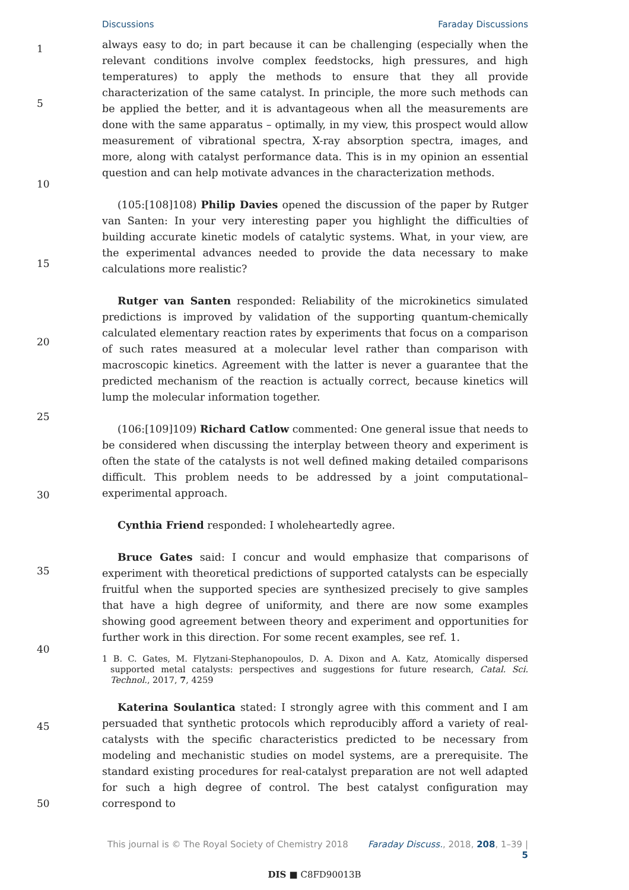Discussions Faraday Discussions
1
5
10
15
20
25
30
35
40
45
50
always easy to do; in part because it can be challenging (especially when the relevant conditions involve complex feedstocks, high pressures, and high temperatures) to apply the methods to ensure that they all provide characterization of the same catalyst. In principle, the more such methods can be applied the better, and it is advantageous when all the measurements are done with the same apparatus – optimally, in my view, this prospect would allow measurement of vibrational spectra, X-ray absorption spectra, images, and more, along with catalyst performance data. This is in my opinion an essential question and can help motivate advances in the characterization methods.
(105:[108]108) Philip Davies opened the discussion of the paper by Rutger van Santen: In your very interesting paper you highlight the difficulties of building accurate kinetic models of catalytic systems. What, in your view, are the experimental advances needed to provide the data necessary to make calculations more realistic?
Rutger van Santen responded: Reliability of the microkinetics simulated predictions is improved by validation of the supporting quantum-chemically calculated elementary reaction rates by experiments that focus on a comparison of such rates measured at a molecular level rather than comparison with macroscopic kinetics. Agreement with the latter is never a guarantee that the predicted mechanism of the reaction is actually correct, because kinetics will lump the molecular information together.
(106:[109]109) Richard Catlow commented: One general issue that needs to be considered when discussing the interplay between theory and experiment is often the state of the catalysts is not well defined making detailed comparisons difficult. This problem needs to be addressed by a joint computational–experimental approach.
Cynthia Friend responded: I wholeheartedly agree.
Bruce Gates said: I concur and would emphasize that comparisons of experiment with theoretical predictions of supported catalysts can be especially fruitful when the supported species are synthesized precisely to give samples that have a high degree of uniformity, and there are now some examples showing good agreement between theory and experiment and opportunities for further work in this direction. For some recent examples, see ref. 1.
1 B. C. Gates, M. Flytzani-Stephanopoulos, D. A. Dixon and A. Katz, Atomically dispersed supported metal catalysts: perspectives and suggestions for future research, Catal. Sci. Technol., 2017, 7, 4259
Katerina Soulantica stated: I strongly agree with this comment and I am persuaded that synthetic protocols which reproducibly afford a variety of real-catalysts with the specific characteristics predicted to be necessary from modeling and mechanistic studies on model systems, are a prerequisite. The standard existing procedures for real-catalyst preparation are not well adapted for such a high degree of control. The best catalyst configuration may correspond to
This journal is © The Royal Society of Chemistry 2018 Faraday Discuss., 2018, 208, 1–39 | 5
DIS ■ C8FD90013B